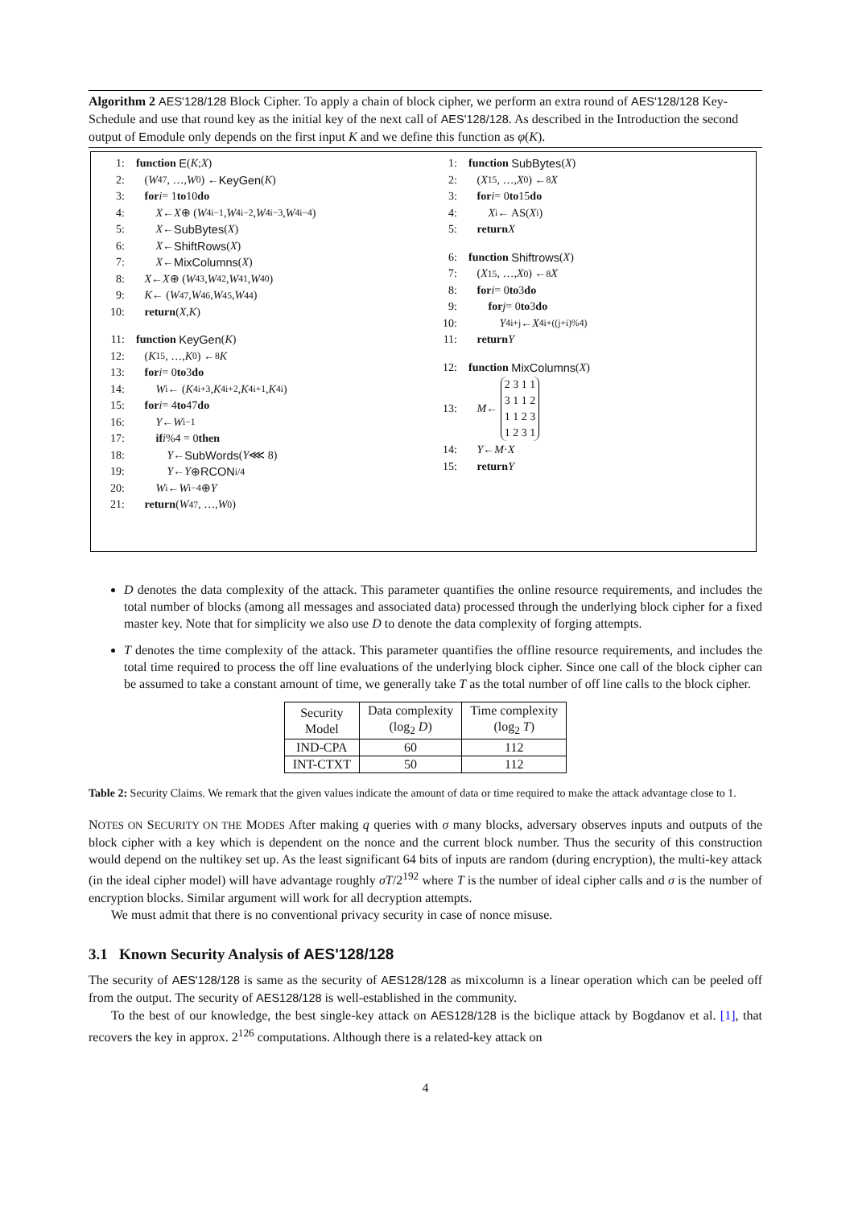Algorithm 2 AES'128/128 Block Cipher. To apply a chain of block cipher, we perform an extra round of AES'128/128 Key-Schedule and use that round key as the initial key of the next call of AES'128/128. As described in the Introduction the second output of Emodule only depends on the first input K and we define this function as φ(K).
1: function E (K; X)
2: (W<sub>47</sub>, …, W<sub>0</sub>) ← KeyGen (K)
3: for i = 1 to 10 do
4: X ← X ⊕ (W<sub>4i−1</sub>, W<sub>4i−2</sub>, W<sub>4i−3</sub>, W<sub>4i−4</sub>)
5: X ← SubBytes (X)
6: X ← ShiftRows (X)
7: X ← MixColumns (X)
8: X ← X ⊕ (W<sub>43</sub>, W<sub>42</sub>, W<sub>41</sub>, W<sub>40</sub>)
9: K ← (W<sub>47</sub>, W<sub>46</sub>, W<sub>45</sub>, W<sub>44</sub>)
10: return (X, K)
11: function KeyGen (K)
12: (K<sub>15</sub>, …, K<sub>0</sub>) ←<sup>8</sup> K
13: for i = 0 to 3 do
14: W<sub>i</sub> ← (K<sub>4i+3</sub>, K<sub>4i+2</sub>, K<sub>4i+1</sub>, K<sub>4i</sub>)
15: for i = 4 to 47 do
16: Y ← W<sub>i−1</sub>
17: if i%4 = 0 then
18: Y ← SubWords (Y ⋘ 8)
19: Y ← Y ⊕ RCON<sub>i/4</sub>
20: W<sub>i</sub> ← W<sub>i−4</sub> ⊕ Y
21: return (W<sub>47</sub>, …, W<sub>0</sub>)
1: function SubBytes (X)
2: (X<sub>15</sub>, …, X<sub>0</sub>) ←<sup>8</sup> X
3: for i = 0 to 15 do
4: X<sub>i</sub> ← AS(X<sub>i</sub>)
5: return X
6: function Shiftrows (X)
7: (X<sub>15</sub>, …, X<sub>0</sub>) ←<sup>8</sup> X
8: for i = 0 to 3 do
9: for j = 0 to 3 do
10: Y<sub>4i+j</sub> ← X<sub>4i+((j+i)%4)</sub>
11: return Y
12: function MixColumns (X)
13: M ← 2 3 1 1
3 1 1 2
1 1 2 3
1 2 3 1
14: Y ← M · X
15: return Y
D denotes the data complexity of the attack. This parameter quantifies the online resource requirements, and includes the total number of blocks (among all messages and associated data) processed through the underlying block cipher for a fixed master key. Note that for simplicity we also use D to denote the data complexity of forging attempts.
T denotes the time complexity of the attack. This parameter quantifies the offline resource requirements, and includes the total time required to process the off line evaluations of the underlying block cipher. Since one call of the block cipher can be assumed to take a constant amount of time, we generally take T as the total number of off line calls to the block cipher.
| Security Model | Data complexity (log<sub>2</sub> D ) | Time complexity (log<sub>2</sub> T ) |
| --- | --- | --- |
| IND-CPA | 60 | 112 |
| INT-CTXT | 50 | 112 |
Table 2: Security Claims. We remark that the given values indicate the amount of data or time required to make the attack advantage close to 1.
NOTES ON SECURITY ON THE MODES After making q queries with σ many blocks, adversary observes inputs and outputs of the block cipher with a key which is dependent on the nonce and the current block number. Thus the security of this construction would depend on the nultikey set up. As the least significant 64 bits of inputs are random (during encryption), the multi-key attack (in the ideal cipher model) will have advantage roughly σT/2<sup>192</sup> where T is the number of ideal cipher calls and σ is the number of encryption blocks. Similar argument will work for all decryption attempts.
We must admit that there is no conventional privacy security in case of nonce misuse.
3.1 Known Security Analysis of AES'128/128
The security of AES'128/128 is same as the security of AES128/128 as mixcolumn is a linear operation which can be peeled off from the output. The security of AES128/128 is well-established in the community.
To the best of our knowledge, the best single-key attack on AES128/128 is the biclique attack by Bogdanov et al. [1], that recovers the key in approx. 2<sup>126</sup> computations. Although there is a related-key attack on
4